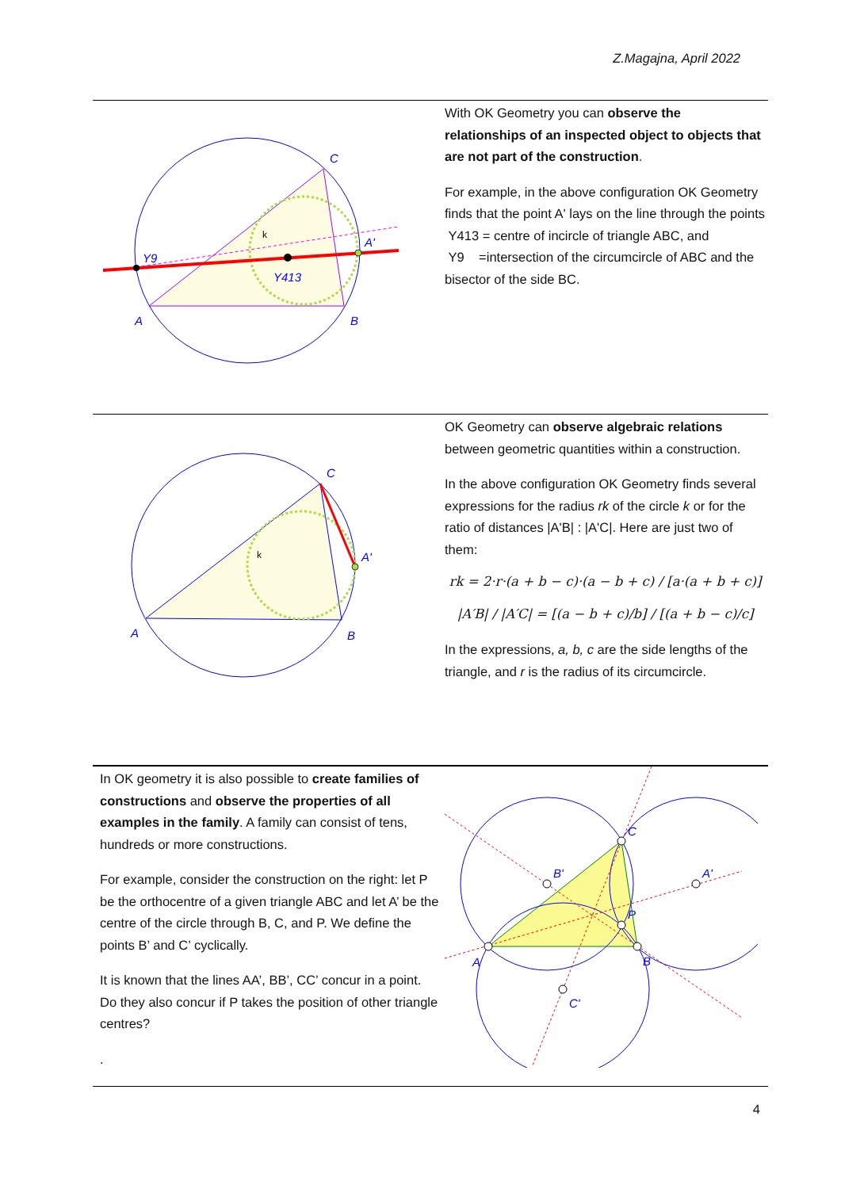Z.Magajna, April 2022
A
B
C
A'
Y9
Y413
k
With OK Geometry you can observe the relationships of an inspected object to objects that are not part of the construction.
For example, in the above configuration OK Geometry finds that the point A' lays on the line through the points
Y413 = centre of incircle of triangle ABC, and
Y9 =intersection of the circumcircle of ABC and the bisector of the side BC.
A
B
C
A'
k
OK Geometry can observe algebraic relations between geometric quantities within a construction.
In the above configuration OK Geometry finds several expressions for the radius rk of the circle k or for the ratio of distances |A'B| : |A'C|. Here are just two of them:
rk = 2·r·(a + b − c)·(a − b + c) / [a·(a + b + c)]
|A′B| / |A′C| = [(a − b + c)/b] / [(a + b − c)/c]
In the expressions, a, b, c are the side lengths of the triangle, and r is the radius of its circumcircle.
In OK geometry it is also possible to create families of constructions and observe the properties of all examples in the family. A family can consist of tens, hundreds or more constructions.
For example, consider the construction on the right: let P be the orthocentre of a given triangle ABC and let A’ be the centre of the circle through B, C, and P. We define the points B’ and C’ cyclically.
It is known that the lines AA’, BB’, CC’ concur in a point. Do they also concur if P takes the position of other triangle centres?
.
A
B
C
P
B'
A'
C'
4